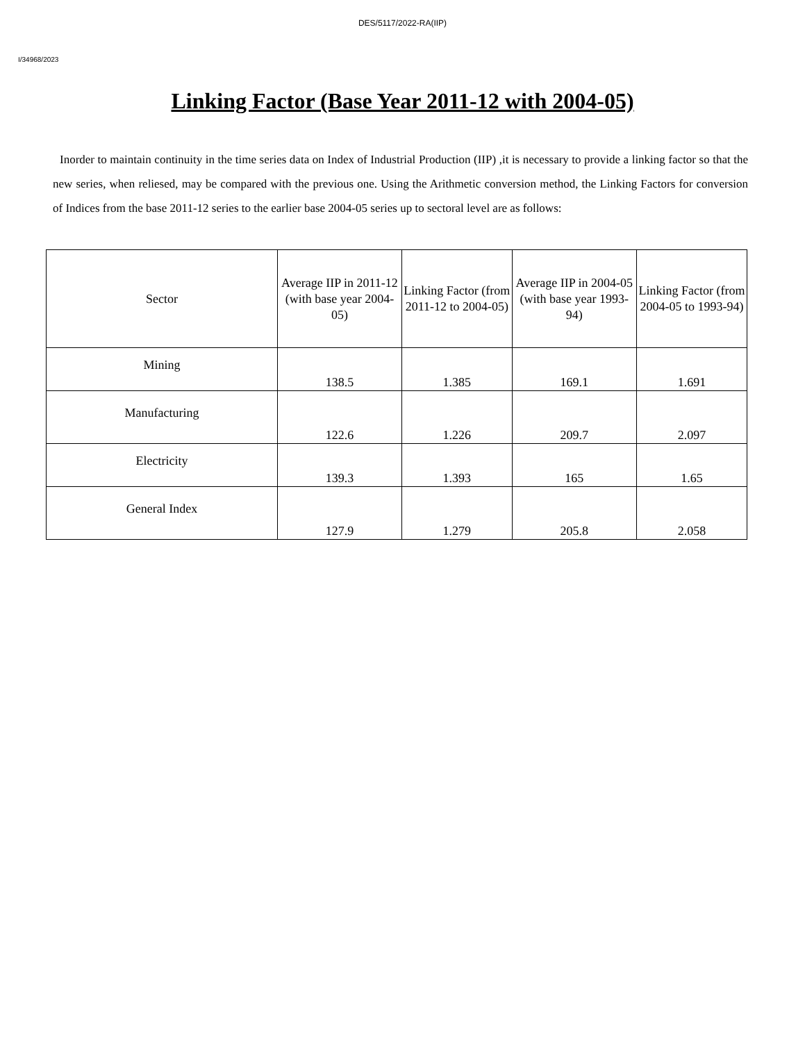DES/5117/2022-RA(IIP)
I/34968/2023
Linking Factor (Base Year 2011-12 with 2004-05)
Inorder to maintain continuity in the time series data on Index of Industrial Production (IIP) ,it is necessary to provide a linking factor so that the new series, when reliesed, may be compared with the previous one. Using the Arithmetic conversion method, the Linking Factors for conversion of Indices from the base 2011-12 series to the earlier base 2004-05 series up to sectoral level are as follows:
| Sector | Average IIP in 2011-12 (with base year 2004-05) | Linking Factor (from 2011-12 to 2004-05) | Average IIP in 2004-05 (with base year 1993-94) | Linking Factor (from 2004-05 to 1993-94) |
| --- | --- | --- | --- | --- |
| Mining | 138.5 | 1.385 | 169.1 | 1.691 |
| Manufacturing | 122.6 | 1.226 | 209.7 | 2.097 |
| Electricity | 139.3 | 1.393 | 165 | 1.65 |
| General Index | 127.9 | 1.279 | 205.8 | 2.058 |